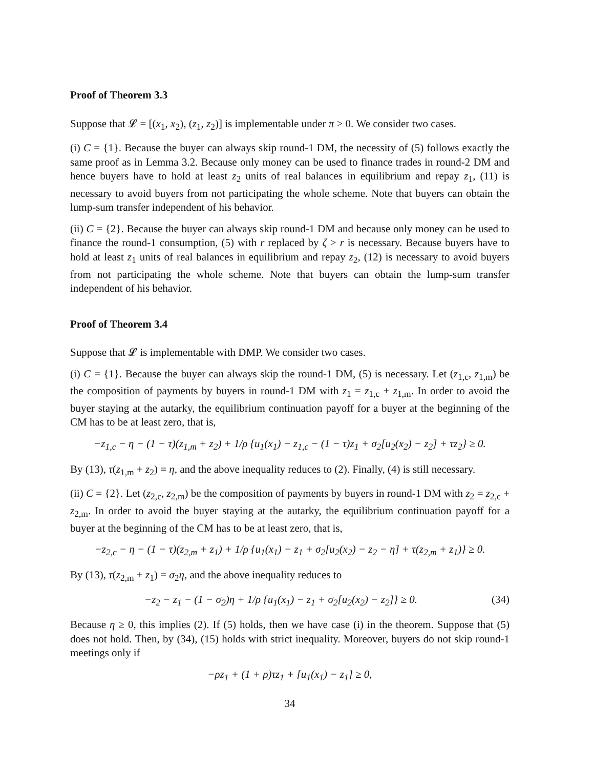Proof of Theorem 3.3
Suppose that 𝓛 = [(x<sub>1</sub>, x<sub>2</sub>), (z<sub>1</sub>, z<sub>2</sub>)] is implementable under π > 0. We consider two cases.
(i) C = {1}. Because the buyer can always skip round-1 DM, the necessity of (5) follows exactly the same proof as in Lemma 3.2. Because only money can be used to finance trades in round-2 DM and hence buyers have to hold at least z<sub>2</sub> units of real balances in equilibrium and repay z<sub>1</sub>, (11) is necessary to avoid buyers from not participating the whole scheme. Note that buyers can obtain the lump-sum transfer independent of his behavior.
(ii) C = {2}. Because the buyer can always skip round-1 DM and because only money can be used to finance the round-1 consumption, (5) with r replaced by ζ > r is necessary. Because buyers have to hold at least z<sub>1</sub> units of real balances in equilibrium and repay z<sub>2</sub>, (12) is necessary to avoid buyers from not participating the whole scheme. Note that buyers can obtain the lump-sum transfer independent of his behavior.
Proof of Theorem 3.4
Suppose that 𝓛 is implementable with DMP. We consider two cases.
(i) C = {1}. Because the buyer can always skip the round-1 DM, (5) is necessary. Let (z<sub>1,c</sub>, z<sub>1,m</sub>) be the composition of payments by buyers in round-1 DM with z<sub>1</sub> = z<sub>1,c</sub> + z<sub>1,m</sub>. In order to avoid the buyer staying at the autarky, the equilibrium continuation payoff for a buyer at the beginning of the CM has to be at least zero, that is,
−z<sub>1,c</sub> − η − (1 − τ)(z<sub>1,m</sub> + z<sub>2</sub>) + 1/ρ {u<sub>1</sub>(x<sub>1</sub>) − z<sub>1,c</sub> − (1 − τ)z<sub>1</sub> + σ<sub>2</sub>[u<sub>2</sub>(x<sub>2</sub>) − z<sub>2</sub>] + τz<sub>2</sub>} ≥ 0.
By (13), τ(z<sub>1,m</sub> + z<sub>2</sub>) = η, and the above inequality reduces to (2). Finally, (4) is still necessary.
(ii) C = {2}. Let (z<sub>2,c</sub>, z<sub>2,m</sub>) be the composition of payments by buyers in round-1 DM with z<sub>2</sub> = z<sub>2,c</sub> + z<sub>2,m</sub>. In order to avoid the buyer staying at the autarky, the equilibrium continuation payoff for a buyer at the beginning of the CM has to be at least zero, that is,
−z<sub>2,c</sub> − η − (1 − τ)(z<sub>2,m</sub> + z<sub>1</sub>) + 1/ρ {u<sub>1</sub>(x<sub>1</sub>) − z<sub>1</sub> + σ<sub>2</sub>[u<sub>2</sub>(x<sub>2</sub>) − z<sub>2</sub> − η] + τ(z<sub>2,m</sub> + z<sub>1</sub>)} ≥ 0.
By (13), τ(z<sub>2,m</sub> + z<sub>1</sub>) = σ<sub>2</sub>η, and the above inequality reduces to
−z<sub>2</sub> − z<sub>1</sub> − (1 − σ<sub>2</sub>)η + 1/ρ {u<sub>1</sub>(x<sub>1</sub>) − z<sub>1</sub> + σ<sub>2</sub>[u<sub>2</sub>(x<sub>2</sub>) − z<sub>2</sub>]} ≥ 0. (34)
Because η ≥ 0, this implies (2). If (5) holds, then we have case (i) in the theorem. Suppose that (5) does not hold. Then, by (34), (15) holds with strict inequality. Moreover, buyers do not skip round-1 meetings only if
−ρz<sub>1</sub> + (1 + ρ)τz<sub>1</sub> + [u<sub>1</sub>(x<sub>1</sub>) − z<sub>1</sub>] ≥ 0,
34